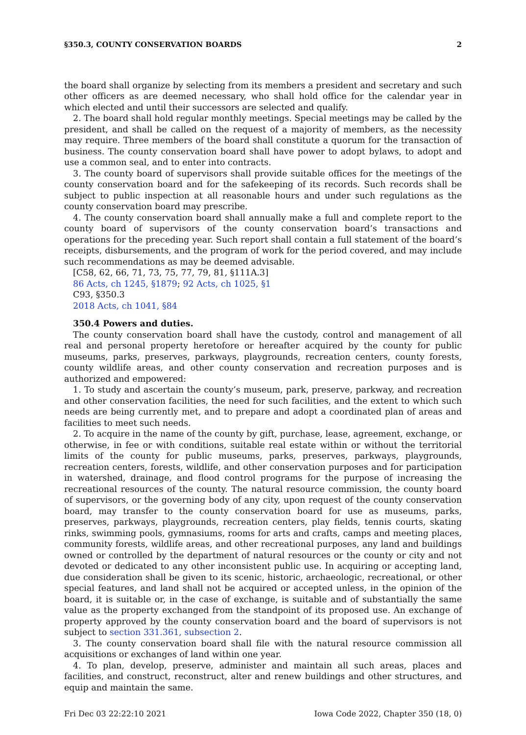§350.3, COUNTY CONSERVATION BOARDS 2
the board shall organize by selecting from its members a president and secretary and such other officers as are deemed necessary, who shall hold office for the calendar year in which elected and until their successors are selected and qualify.
2. The board shall hold regular monthly meetings. Special meetings may be called by the president, and shall be called on the request of a majority of members, as the necessity may require. Three members of the board shall constitute a quorum for the transaction of business. The county conservation board shall have power to adopt bylaws, to adopt and use a common seal, and to enter into contracts.
3. The county board of supervisors shall provide suitable offices for the meetings of the county conservation board and for the safekeeping of its records. Such records shall be subject to public inspection at all reasonable hours and under such regulations as the county conservation board may prescribe.
4. The county conservation board shall annually make a full and complete report to the county board of supervisors of the county conservation board’s transactions and operations for the preceding year. Such report shall contain a full statement of the board’s receipts, disbursements, and the program of work for the period covered, and may include such recommendations as may be deemed advisable.
[C58, 62, 66, 71, 73, 75, 77, 79, 81, §111A.3]
86 Acts, ch 1245, §1879; 92 Acts, ch 1025, §1
C93, §350.3
2018 Acts, ch 1041, §84
350.4 Powers and duties.
The county conservation board shall have the custody, control and management of all real and personal property heretofore or hereafter acquired by the county for public museums, parks, preserves, parkways, playgrounds, recreation centers, county forests, county wildlife areas, and other county conservation and recreation purposes and is authorized and empowered:
1. To study and ascertain the county’s museum, park, preserve, parkway, and recreation and other conservation facilities, the need for such facilities, and the extent to which such needs are being currently met, and to prepare and adopt a coordinated plan of areas and facilities to meet such needs.
2. To acquire in the name of the county by gift, purchase, lease, agreement, exchange, or otherwise, in fee or with conditions, suitable real estate within or without the territorial limits of the county for public museums, parks, preserves, parkways, playgrounds, recreation centers, forests, wildlife, and other conservation purposes and for participation in watershed, drainage, and flood control programs for the purpose of increasing the recreational resources of the county. The natural resource commission, the county board of supervisors, or the governing body of any city, upon request of the county conservation board, may transfer to the county conservation board for use as museums, parks, preserves, parkways, playgrounds, recreation centers, play fields, tennis courts, skating rinks, swimming pools, gymnasiums, rooms for arts and crafts, camps and meeting places, community forests, wildlife areas, and other recreational purposes, any land and buildings owned or controlled by the department of natural resources or the county or city and not devoted or dedicated to any other inconsistent public use. In acquiring or accepting land, due consideration shall be given to its scenic, historic, archaeologic, recreational, or other special features, and land shall not be acquired or accepted unless, in the opinion of the board, it is suitable or, in the case of exchange, is suitable and of substantially the same value as the property exchanged from the standpoint of its proposed use. An exchange of property approved by the county conservation board and the board of supervisors is not subject to section 331.361, subsection 2.
3. The county conservation board shall file with the natural resource commission all acquisitions or exchanges of land within one year.
4. To plan, develop, preserve, administer and maintain all such areas, places and facilities, and construct, reconstruct, alter and renew buildings and other structures, and equip and maintain the same.
Fri Dec 03 22:22:10 2021 Iowa Code 2022, Chapter 350 (18, 0)